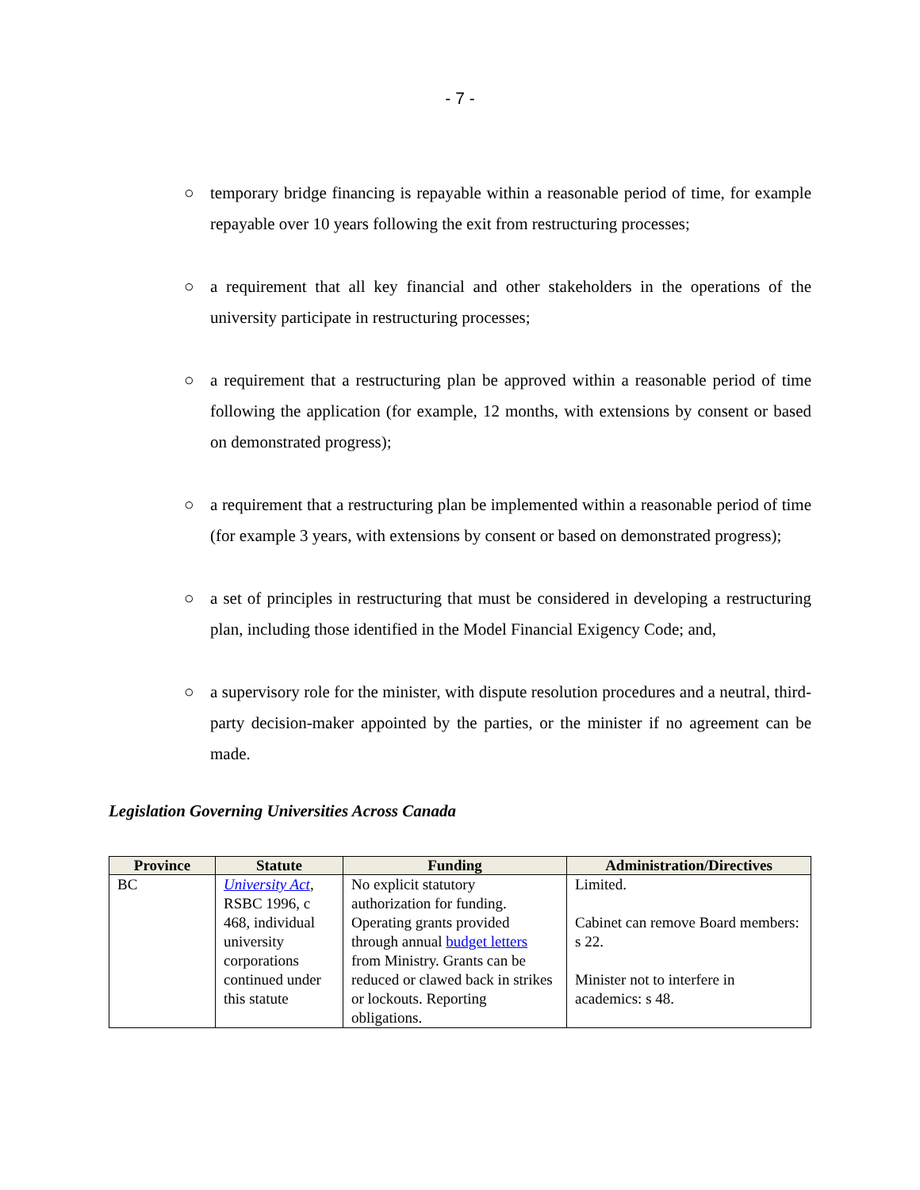- 7 -
○ temporary bridge financing is repayable within a reasonable period of time, for example repayable over 10 years following the exit from restructuring processes;
○ a requirement that all key financial and other stakeholders in the operations of the university participate in restructuring processes;
○ a requirement that a restructuring plan be approved within a reasonable period of time following the application (for example, 12 months, with extensions by consent or based on demonstrated progress);
○ a requirement that a restructuring plan be implemented within a reasonable period of time (for example 3 years, with extensions by consent or based on demonstrated progress);
○ a set of principles in restructuring that must be considered in developing a restructuring plan, including those identified in the Model Financial Exigency Code; and,
○ a supervisory role for the minister, with dispute resolution procedures and a neutral, third-party decision-maker appointed by the parties, or the minister if no agreement can be made.
Legislation Governing Universities Across Canada
| Province | Statute | Funding | Administration/Directives |
| --- | --- | --- | --- |
| BC | University Act , RSBC 1996, c 468, individual university corporations continued under this statute | No explicit statutory authorization for funding. Operating grants provided through annual budget letters from Ministry. Grants can be reduced or clawed back in strikes or lockouts. Reporting obligations. | Limited. Cabinet can remove Board members: s 22. Minister not to interfere in academics: s 48. |